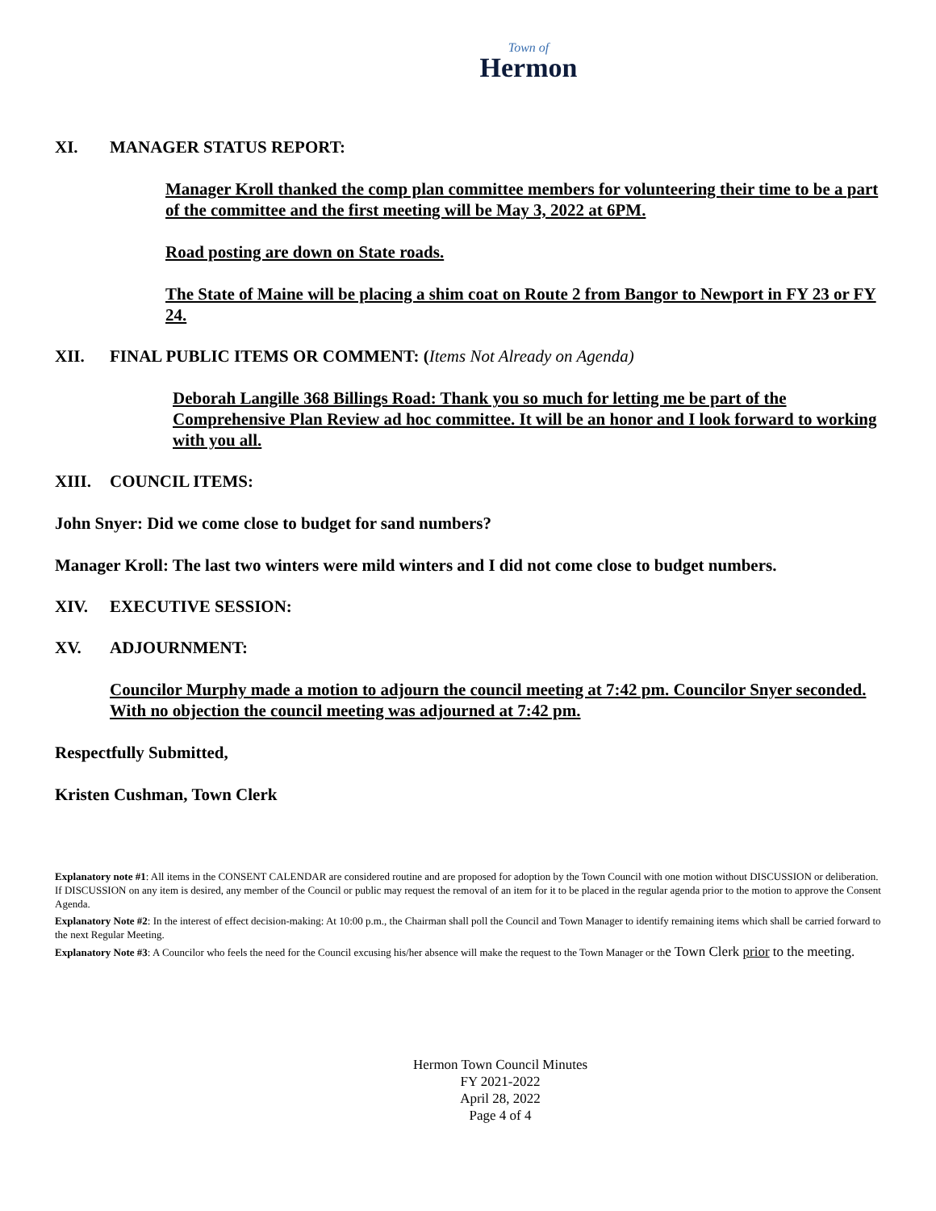Town of
Hermon
XI. MANAGER STATUS REPORT:
Manager Kroll thanked the comp plan committee members for volunteering their time to be a part of the committee and the first meeting will be May 3, 2022 at 6PM.
Road posting are down on State roads.
The State of Maine will be placing a shim coat on Route 2 from Bangor to Newport in FY 23 or FY 24.
XII. FINAL PUBLIC ITEMS OR COMMENT: (Items Not Already on Agenda)
Deborah Langille 368 Billings Road: Thank you so much for letting me be part of the Comprehensive Plan Review ad hoc committee. It will be an honor and I look forward to working with you all.
XIII. COUNCIL ITEMS:
John Snyer: Did we come close to budget for sand numbers?
Manager Kroll: The last two winters were mild winters and I did not come close to budget numbers.
XIV. EXECUTIVE SESSION:
XV. ADJOURNMENT:
Councilor Murphy made a motion to adjourn the council meeting at 7:42 pm. Councilor Snyer seconded. With no objection the council meeting was adjourned at 7:42 pm.
Respectfully Submitted,
Kristen Cushman, Town Clerk
Explanatory note #1: All items in the CONSENT CALENDAR are considered routine and are proposed for adoption by the Town Council with one motion without DISCUSSION or deliberation. If DISCUSSION on any item is desired, any member of the Council or public may request the removal of an item for it to be placed in the regular agenda prior to the motion to approve the Consent Agenda.
Explanatory Note #2: In the interest of effect decision-making: At 10:00 p.m., the Chairman shall poll the Council and Town Manager to identify remaining items which shall be carried forward to the next Regular Meeting.
Explanatory Note #3: A Councilor who feels the need for the Council excusing his/her absence will make the request to the Town Manager or the Town Clerk prior to the meeting.
Hermon Town Council Minutes
FY 2021-2022
April 28, 2022
Page 4 of 4